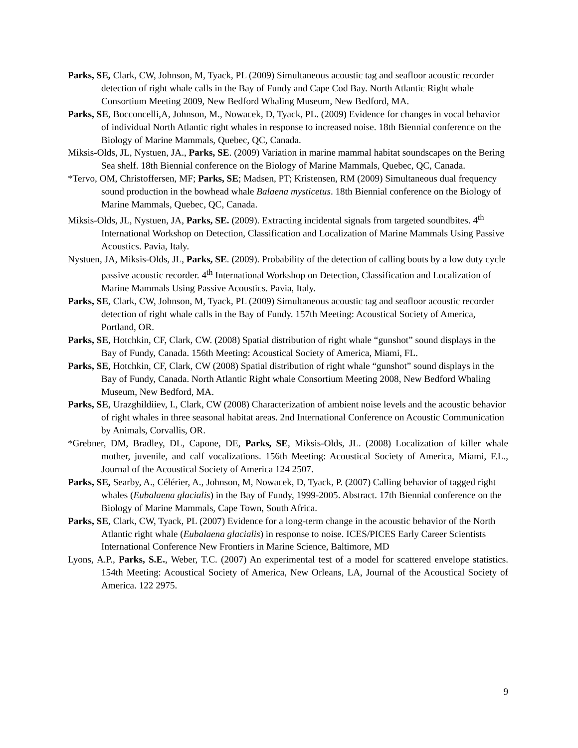Parks, SE, Clark, CW, Johnson, M, Tyack, PL (2009) Simultaneous acoustic tag and seafloor acoustic recorder detection of right whale calls in the Bay of Fundy and Cape Cod Bay. North Atlantic Right whale Consortium Meeting 2009, New Bedford Whaling Museum, New Bedford, MA.
Parks, SE, Bocconcelli,A, Johnson, M., Nowacek, D, Tyack, PL. (2009) Evidence for changes in vocal behavior of individual North Atlantic right whales in response to increased noise. 18th Biennial conference on the Biology of Marine Mammals, Quebec, QC, Canada.
Miksis-Olds, JL, Nystuen, JA., Parks, SE. (2009) Variation in marine mammal habitat soundscapes on the Bering Sea shelf. 18th Biennial conference on the Biology of Marine Mammals, Quebec, QC, Canada.
*Tervo, OM, Christoffersen, MF; Parks, SE; Madsen, PT; Kristensen, RM (2009) Simultaneous dual frequency sound production in the bowhead whale Balaena mysticetus. 18th Biennial conference on the Biology of Marine Mammals, Quebec, QC, Canada.
Miksis-Olds, JL, Nystuen, JA, Parks, SE. (2009). Extracting incidental signals from targeted soundbites. 4<sup>th</sup> International Workshop on Detection, Classification and Localization of Marine Mammals Using Passive Acoustics. Pavia, Italy.
Nystuen, JA, Miksis-Olds, JL, Parks, SE. (2009). Probability of the detection of calling bouts by a low duty cycle passive acoustic recorder. 4<sup>th</sup> International Workshop on Detection, Classification and Localization of Marine Mammals Using Passive Acoustics. Pavia, Italy.
Parks, SE, Clark, CW, Johnson, M, Tyack, PL (2009) Simultaneous acoustic tag and seafloor acoustic recorder detection of right whale calls in the Bay of Fundy. 157th Meeting: Acoustical Society of America, Portland, OR.
Parks, SE, Hotchkin, CF, Clark, CW. (2008) Spatial distribution of right whale “gunshot” sound displays in the Bay of Fundy, Canada. 156th Meeting: Acoustical Society of America, Miami, FL.
Parks, SE, Hotchkin, CF, Clark, CW (2008) Spatial distribution of right whale “gunshot” sound displays in the Bay of Fundy, Canada. North Atlantic Right whale Consortium Meeting 2008, New Bedford Whaling Museum, New Bedford, MA.
Parks, SE, Urazghildiiev, I., Clark, CW (2008) Characterization of ambient noise levels and the acoustic behavior of right whales in three seasonal habitat areas. 2nd International Conference on Acoustic Communication by Animals, Corvallis, OR.
*Grebner, DM, Bradley, DL, Capone, DE, Parks, SE, Miksis-Olds, JL. (2008) Localization of killer whale mother, juvenile, and calf vocalizations. 156th Meeting: Acoustical Society of America, Miami, F.L., Journal of the Acoustical Society of America 124 2507.
Parks, SE, Searby, A., Célérier, A., Johnson, M, Nowacek, D, Tyack, P. (2007) Calling behavior of tagged right whales (Eubalaena glacialis) in the Bay of Fundy, 1999-2005. Abstract. 17th Biennial conference on the Biology of Marine Mammals, Cape Town, South Africa.
Parks, SE, Clark, CW, Tyack, PL (2007) Evidence for a long-term change in the acoustic behavior of the North Atlantic right whale (Eubalaena glacialis) in response to noise. ICES/PICES Early Career Scientists International Conference New Frontiers in Marine Science, Baltimore, MD
Lyons, A.P., Parks, S.E., Weber, T.C. (2007) An experimental test of a model for scattered envelope statistics. 154th Meeting: Acoustical Society of America, New Orleans, LA, Journal of the Acoustical Society of America. 122 2975.
9